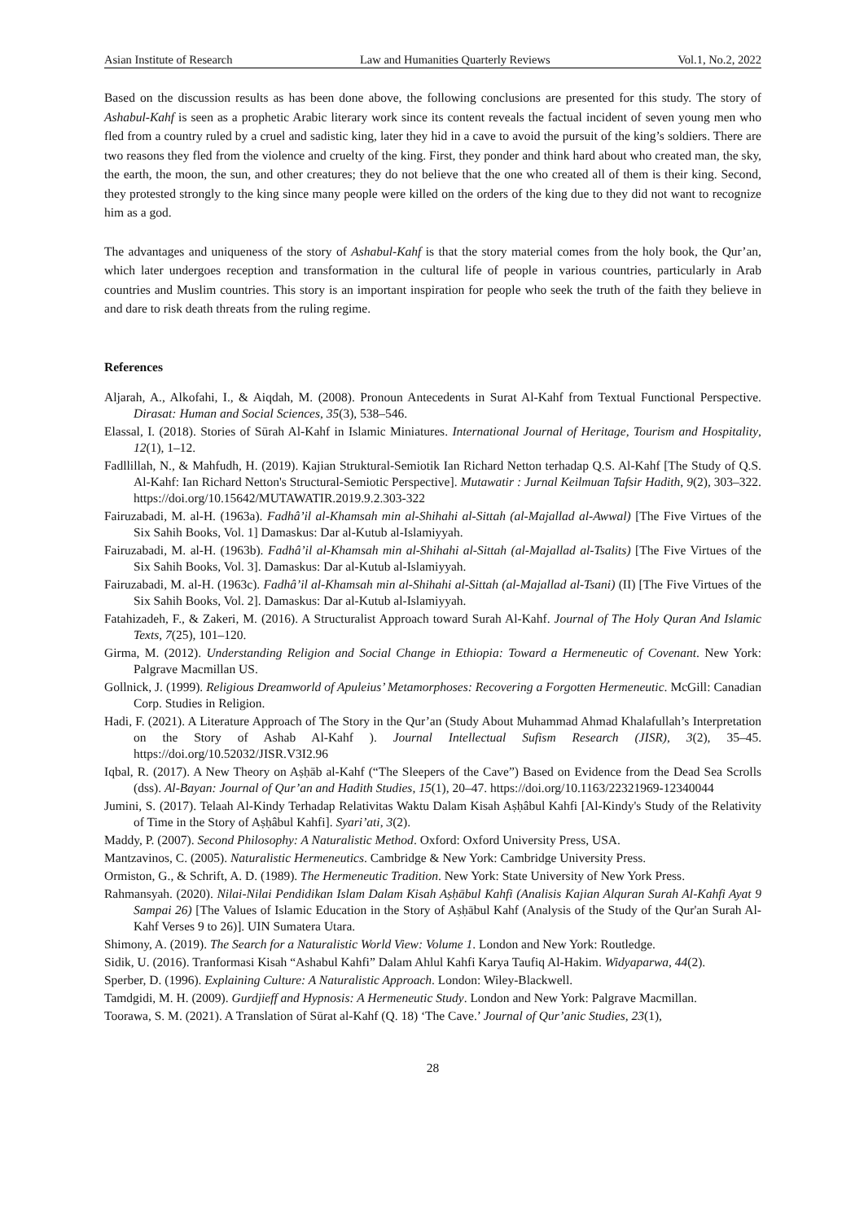Asian Institute of Research Law and Humanities Quarterly Reviews Vol.1, No.2, 2022
Based on the discussion results as has been done above, the following conclusions are presented for this study. The story of Ashabul-Kahf is seen as a prophetic Arabic literary work since its content reveals the factual incident of seven young men who fled from a country ruled by a cruel and sadistic king, later they hid in a cave to avoid the pursuit of the king’s soldiers. There are two reasons they fled from the violence and cruelty of the king. First, they ponder and think hard about who created man, the sky, the earth, the moon, the sun, and other creatures; they do not believe that the one who created all of them is their king. Second, they protested strongly to the king since many people were killed on the orders of the king due to they did not want to recognize him as a god.
The advantages and uniqueness of the story of Ashabul-Kahf is that the story material comes from the holy book, the Qur’an, which later undergoes reception and transformation in the cultural life of people in various countries, particularly in Arab countries and Muslim countries. This story is an important inspiration for people who seek the truth of the faith they believe in and dare to risk death threats from the ruling regime.
References
Aljarah, A., Alkofahi, I., & Aiqdah, M. (2008). Pronoun Antecedents in Surat Al-Kahf from Textual Functional Perspective. Dirasat: Human and Social Sciences, 35(3), 538–546.
Elassal, I. (2018). Stories of Sūrah Al-Kahf in Islamic Miniatures. International Journal of Heritage, Tourism and Hospitality, 12(1), 1–12.
Fadllillah, N., & Mahfudh, H. (2019). Kajian Struktural-Semiotik Ian Richard Netton terhadap Q.S. Al-Kahf [The Study of Q.S. Al-Kahf: Ian Richard Netton's Structural-Semiotic Perspective]. Mutawatir : Jurnal Keilmuan Tafsir Hadith, 9(2), 303–322. https://doi.org/10.15642/MUTAWATIR.2019.9.2.303-322
Fairuzabadi, M. al-H. (1963a). Fadhâ’il al-Khamsah min al-Shihahi al-Sittah (al-Majallad al-Awwal) [The Five Virtues of the Six Sahih Books, Vol. 1] Damaskus: Dar al-Kutub al-Islamiyyah.
Fairuzabadi, M. al-H. (1963b). Fadhâ’il al-Khamsah min al-Shihahi al-Sittah (al-Majallad al-Tsalits) [The Five Virtues of the Six Sahih Books, Vol. 3]. Damaskus: Dar al-Kutub al-Islamiyyah.
Fairuzabadi, M. al-H. (1963c). Fadhâ’il al-Khamsah min al-Shihahi al-Sittah (al-Majallad al-Tsani) (II) [The Five Virtues of the Six Sahih Books, Vol. 2]. Damaskus: Dar al-Kutub al-Islamiyyah.
Fatahizadeh, F., & Zakeri, M. (2016). A Structuralist Approach toward Surah Al-Kahf. Journal of The Holy Quran And Islamic Texts, 7(25), 101–120.
Girma, M. (2012). Understanding Religion and Social Change in Ethiopia: Toward a Hermeneutic of Covenant. New York: Palgrave Macmillan US.
Gollnick, J. (1999). Religious Dreamworld of Apuleius’ Metamorphoses: Recovering a Forgotten Hermeneutic. McGill: Canadian Corp. Studies in Religion.
Hadi, F. (2021). A Literature Approach of The Story in the Qur’an (Study About Muhammad Ahmad Khalafullah’s Interpretation on the Story of Ashab Al-Kahf ). Journal Intellectual Sufism Research (JISR), 3(2), 35–45. https://doi.org/10.52032/JISR.V3I2.96
Iqbal, R. (2017). A New Theory on Aṣḥāb al-Kahf (“The Sleepers of the Cave”) Based on Evidence from the Dead Sea Scrolls (dss). Al-Bayan: Journal of Qur’an and Hadith Studies, 15(1), 20–47. https://doi.org/10.1163/22321969-12340044
Jumini, S. (2017). Telaah Al-Kindy Terhadap Relativitas Waktu Dalam Kisah Aṣḥâbul Kahfi [Al-Kindy's Study of the Relativity of Time in the Story of Aṣḥâbul Kahfi]. Syari’ati, 3(2).
Maddy, P. (2007). Second Philosophy: A Naturalistic Method. Oxford: Oxford University Press, USA.
Mantzavinos, C. (2005). Naturalistic Hermeneutics. Cambridge & New York: Cambridge University Press.
Ormiston, G., & Schrift, A. D. (1989). The Hermeneutic Tradition. New York: State University of New York Press.
Rahmansyah. (2020). Nilai-Nilai Pendidikan Islam Dalam Kisah Aṣḥābul Kahfi (Analisis Kajian Alquran Surah Al-Kahfi Ayat 9 Sampai 26) [The Values of Islamic Education in the Story of Aṣḥābul Kahf (Analysis of the Study of the Qur'an Surah Al-Kahf Verses 9 to 26)]. UIN Sumatera Utara.
Shimony, A. (2019). The Search for a Naturalistic World View: Volume 1. London and New York: Routledge.
Sidik, U. (2016). Tranformasi Kisah “Ashabul Kahfi” Dalam Ahlul Kahfi Karya Taufiq Al-Hakim. Widyaparwa, 44(2).
Sperber, D. (1996). Explaining Culture: A Naturalistic Approach. London: Wiley-Blackwell.
Tamdgidi, M. H. (2009). Gurdjieff and Hypnosis: A Hermeneutic Study. London and New York: Palgrave Macmillan.
Toorawa, S. M. (2021). A Translation of Sūrat al-Kahf (Q. 18) ‘The Cave.’ Journal of Qur’anic Studies, 23(1),
28